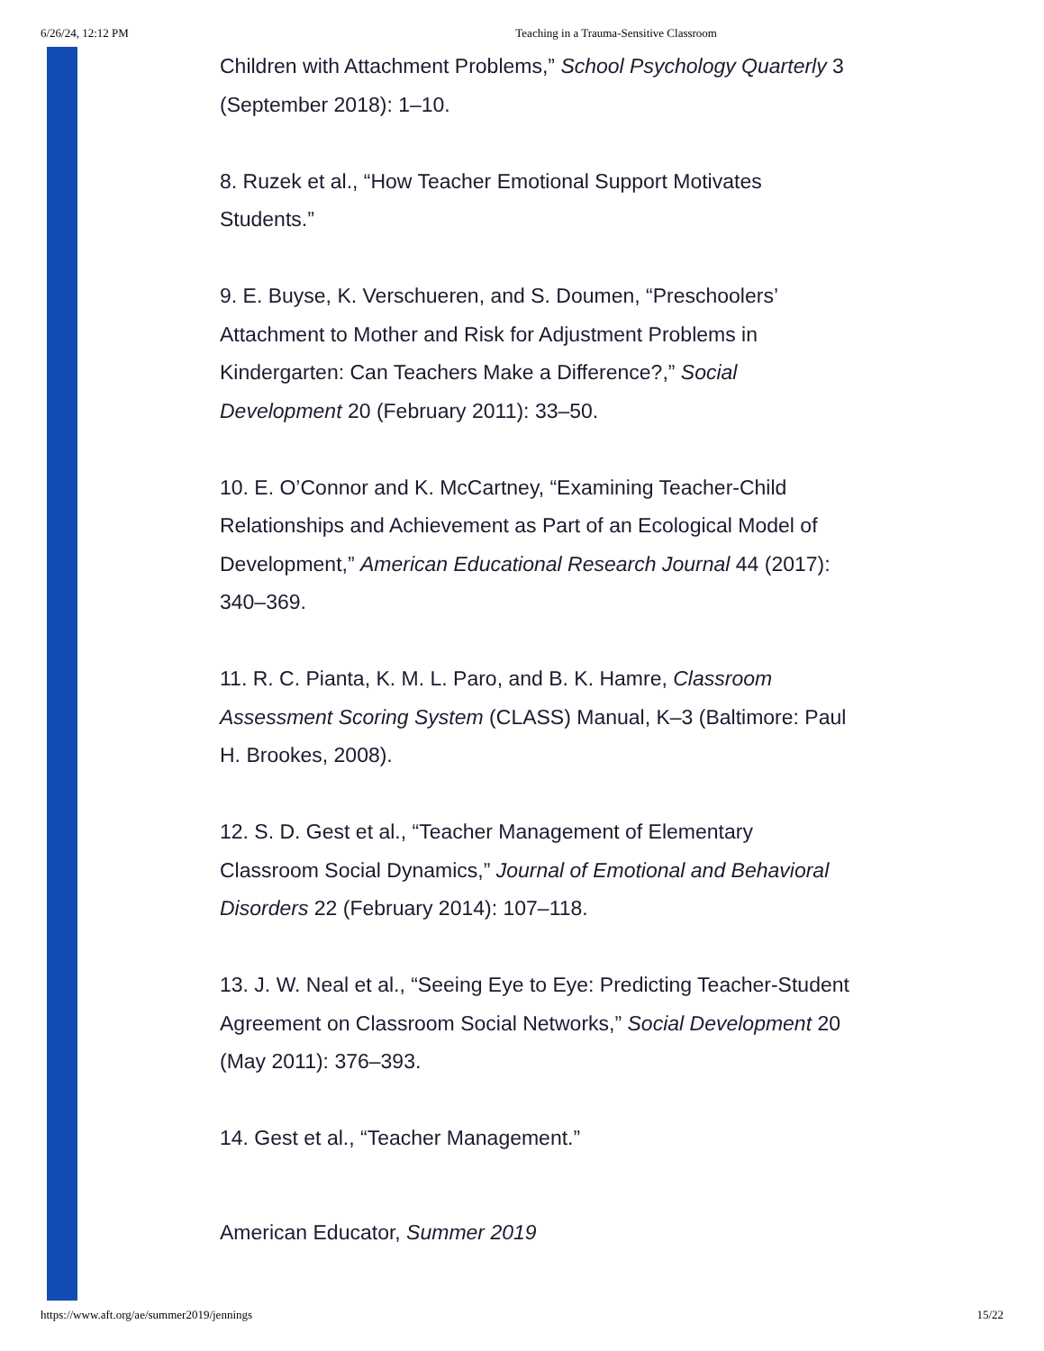6/26/24, 12:12 PM Teaching in a Trauma-Sensitive Classroom
Children with Attachment Problems,” School Psychology Quarterly 3 (September 2018): 1–10.
8. Ruzek et al., “How Teacher Emotional Support Motivates Students.”
9. E. Buyse, K. Verschueren, and S. Doumen, “Preschoolers’ Attachment to Mother and Risk for Adjustment Problems in Kindergarten: Can Teachers Make a Difference?,” Social Development 20 (February 2011): 33–50.
10. E. O’Connor and K. McCartney, “Examining Teacher-Child Relationships and Achievement as Part of an Ecological Model of Development,” American Educational Research Journal 44 (2017): 340–369.
11. R. C. Pianta, K. M. L. Paro, and B. K. Hamre, Classroom Assessment Scoring System (CLASS) Manual, K–3 (Baltimore: Paul H. Brookes, 2008).
12. S. D. Gest et al., “Teacher Management of Elementary Classroom Social Dynamics,” Journal of Emotional and Behavioral Disorders 22 (February 2014): 107–118.
13. J. W. Neal et al., “Seeing Eye to Eye: Predicting Teacher-Student Agreement on Classroom Social Networks,” Social Development 20 (May 2011): 376–393.
14. Gest et al., “Teacher Management.”
American Educator, Summer 2019
https://www.aft.org/ae/summer2019/jennings 15/22